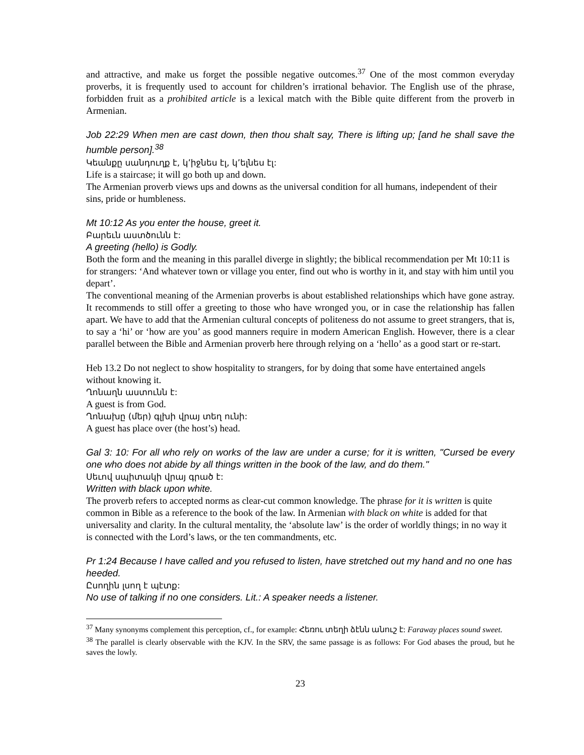and attractive, and make us forget the possible negative outcomes.<sup>37</sup> One of the most common everyday proverbs, it is frequently used to account for children’s irrational behavior. The English use of the phrase, forbidden fruit as a prohibited article is a lexical match with the Bible quite different from the proverb in Armenian.
Job 22:29 When men are cast down, then thou shalt say, There is lifting up; [and he shall save the humble person].<sup>38</sup>
Կեանքը սանդուղք է, կ՚իջնես էլ, կ՚ելնես էլ:
Life is a staircase; it will go both up and down.
The Armenian proverb views ups and downs as the universal condition for all humans, independent of their sins, pride or humbleness.
Mt 10:12 As you enter the house, greet it.
Բարեւն աստծունն է:
A greeting (hello) is Godly.
Both the form and the meaning in this parallel diverge in slightly; the biblical recommendation per Mt 10:11 is for strangers: ‘And whatever town or village you enter, find out who is worthy in it, and stay with him until you depart’.
The conventional meaning of the Armenian proverbs is about established relationships which have gone astray. It recommends to still offer a greeting to those who have wronged you, or in case the relationship has fallen apart. We have to add that the Armenian cultural concepts of politeness do not assume to greet strangers, that is, to say a ‘hi’ or ‘how are you’ as good manners require in modern American English. However, there is a clear parallel between the Bible and Armenian proverb here through relying on a ‘hello’ as a good start or re-start.
Heb 13.2 Do not neglect to show hospitality to strangers, for by doing that some have entertained angels without knowing it.
Ղոնաղն աստունն է:
A guest is from God.
Ղոնախը (մեր) գլխի վրայ տեղ ունի:
A guest has place over (the host’s) head.
Gal 3: 10: For all who rely on works of the law are under a curse; for it is written, "Cursed be every one who does not abide by all things written in the book of the law, and do them."
Սեւով սպիտակի վրայ գրած է:
Written with black upon white.
The proverb refers to accepted norms as clear-cut common knowledge. The phrase for it is written is quite common in Bible as a reference to the book of the law. In Armenian with black on white is added for that universality and clarity. In the cultural mentality, the ‘absolute law’ is the order of worldly things; in no way it is connected with the Lord’s laws, or the ten commandments, etc.
Pr 1:24 Because I have called and you refused to listen, have stretched out my hand and no one has heeded.
Ըսողին լսող է պէտք:
No use of talking if no one considers. Lit.: A speaker needs a listener.
<sup>37</sup> Many synonyms complement this perception, cf., for example: Հեռու տեղի ձէնն անուշ է: Faraway places sound sweet.
<sup>38</sup> The parallel is clearly observable with the KJV. In the SRV, the same passage is as follows: For God abases the proud, but he saves the lowly.
23